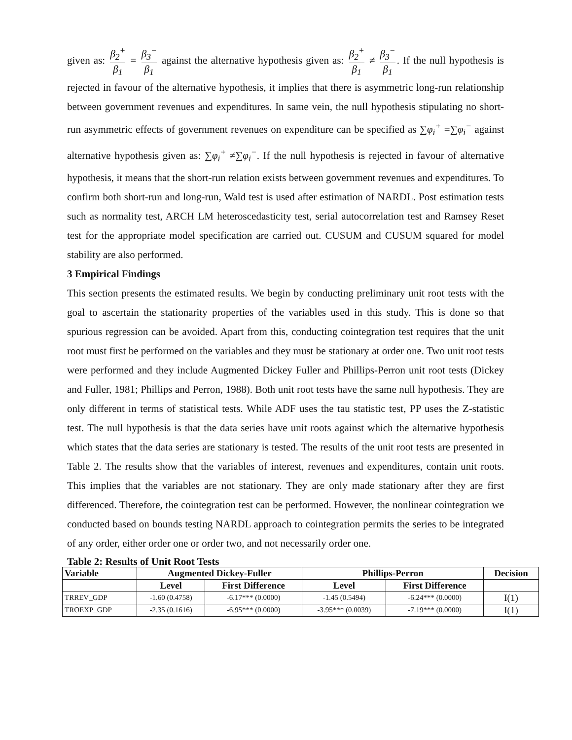given as: β<sub>2</sub><sup>+</sup> β<sub>1</sub> = β<sub>3</sub><sup>−</sup> β<sub>1</sub> against the alternative hypothesis given as: β<sub>2</sub><sup>+</sup> β<sub>1</sub> ≠ β<sub>3</sub><sup>−</sup> β<sub>1</sub>. If the null hypothesis is rejected in favour of the alternative hypothesis, it implies that there is asymmetric long-run relationship between government revenues and expenditures. In same vein, the null hypothesis stipulating no short-run asymmetric effects of government revenues on expenditure can be specified as ∑φ<sub>i</sub><sup>+</sup> =∑φ<sub>i</sub><sup>−</sup> against alternative hypothesis given as: ∑φ<sub>i</sub><sup>+</sup> ≠∑φ<sub>i</sub><sup>−</sup>. If the null hypothesis is rejected in favour of alternative hypothesis, it means that the short-run relation exists between government revenues and expenditures. To confirm both short-run and long-run, Wald test is used after estimation of NARDL. Post estimation tests such as normality test, ARCH LM heteroscedasticity test, serial autocorrelation test and Ramsey Reset test for the appropriate model specification are carried out. CUSUM and CUSUM squared for model stability are also performed.
3 Empirical Findings
This section presents the estimated results. We begin by conducting preliminary unit root tests with the goal to ascertain the stationarity properties of the variables used in this study. This is done so that spurious regression can be avoided. Apart from this, conducting cointegration test requires that the unit root must first be performed on the variables and they must be stationary at order one. Two unit root tests were performed and they include Augmented Dickey Fuller and Phillips-Perron unit root tests (Dickey and Fuller, 1981; Phillips and Perron, 1988). Both unit root tests have the same null hypothesis. They are only different in terms of statistical tests. While ADF uses the tau statistic test, PP uses the Z-statistic test. The null hypothesis is that the data series have unit roots against which the alternative hypothesis which states that the data series are stationary is tested. The results of the unit root tests are presented in Table 2. The results show that the variables of interest, revenues and expenditures, contain unit roots. This implies that the variables are not stationary. They are only made stationary after they are first differenced. Therefore, the cointegration test can be performed. However, the nonlinear cointegration we conducted based on bounds testing NARDL approach to cointegration permits the series to be integrated of any order, either order one or order two, and not necessarily order one.
Table 2: Results of Unit Root Tests
| Variable | Augmented Dickey-Fuller | | Phillips-Perron | | Decision |
| --- | --- | --- | --- | --- | --- |
| | Level | First Difference | Level | First Difference | |
| TRREV_GDP | -1.60 (0.4758) | -6.17*** (0.0000) | -1.45 (0.5494) | -6.24*** (0.0000) | I(1) |
| TROEXP_GDP | -2.35 (0.1616) | -6.95*** (0.0000) | -3.95*** (0.0039) | -7.19*** (0.0000) | I(1) |